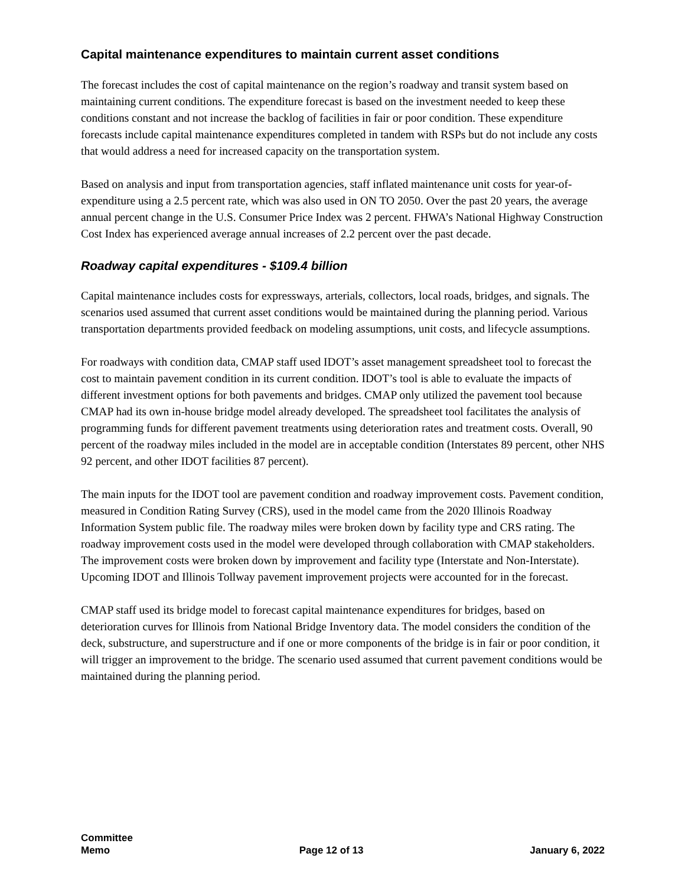Capital maintenance expenditures to maintain current asset conditions
The forecast includes the cost of capital maintenance on the region’s roadway and transit system based on maintaining current conditions. The expenditure forecast is based on the investment needed to keep these conditions constant and not increase the backlog of facilities in fair or poor condition. These expenditure forecasts include capital maintenance expenditures completed in tandem with RSPs but do not include any costs that would address a need for increased capacity on the transportation system.
Based on analysis and input from transportation agencies, staff inflated maintenance unit costs for year-of-expenditure using a 2.5 percent rate, which was also used in ON TO 2050. Over the past 20 years, the average annual percent change in the U.S. Consumer Price Index was 2 percent. FHWA’s National Highway Construction Cost Index has experienced average annual increases of 2.2 percent over the past decade.
Roadway capital expenditures - $109.4 billion
Capital maintenance includes costs for expressways, arterials, collectors, local roads, bridges, and signals. The scenarios used assumed that current asset conditions would be maintained during the planning period. Various transportation departments provided feedback on modeling assumptions, unit costs, and lifecycle assumptions.
For roadways with condition data, CMAP staff used IDOT’s asset management spreadsheet tool to forecast the cost to maintain pavement condition in its current condition. IDOT’s tool is able to evaluate the impacts of different investment options for both pavements and bridges. CMAP only utilized the pavement tool because CMAP had its own in-house bridge model already developed. The spreadsheet tool facilitates the analysis of programming funds for different pavement treatments using deterioration rates and treatment costs. Overall, 90 percent of the roadway miles included in the model are in acceptable condition (Interstates 89 percent, other NHS 92 percent, and other IDOT facilities 87 percent).
The main inputs for the IDOT tool are pavement condition and roadway improvement costs. Pavement condition, measured in Condition Rating Survey (CRS), used in the model came from the 2020 Illinois Roadway Information System public file. The roadway miles were broken down by facility type and CRS rating. The roadway improvement costs used in the model were developed through collaboration with CMAP stakeholders. The improvement costs were broken down by improvement and facility type (Interstate and Non-Interstate). Upcoming IDOT and Illinois Tollway pavement improvement projects were accounted for in the forecast.
CMAP staff used its bridge model to forecast capital maintenance expenditures for bridges, based on deterioration curves for Illinois from National Bridge Inventory data. The model considers the condition of the deck, substructure, and superstructure and if one or more components of the bridge is in fair or poor condition, it will trigger an improvement to the bridge. The scenario used assumed that current pavement conditions would be maintained during the planning period.
Committee
Memo
Page 12 of 13
January 6, 2022